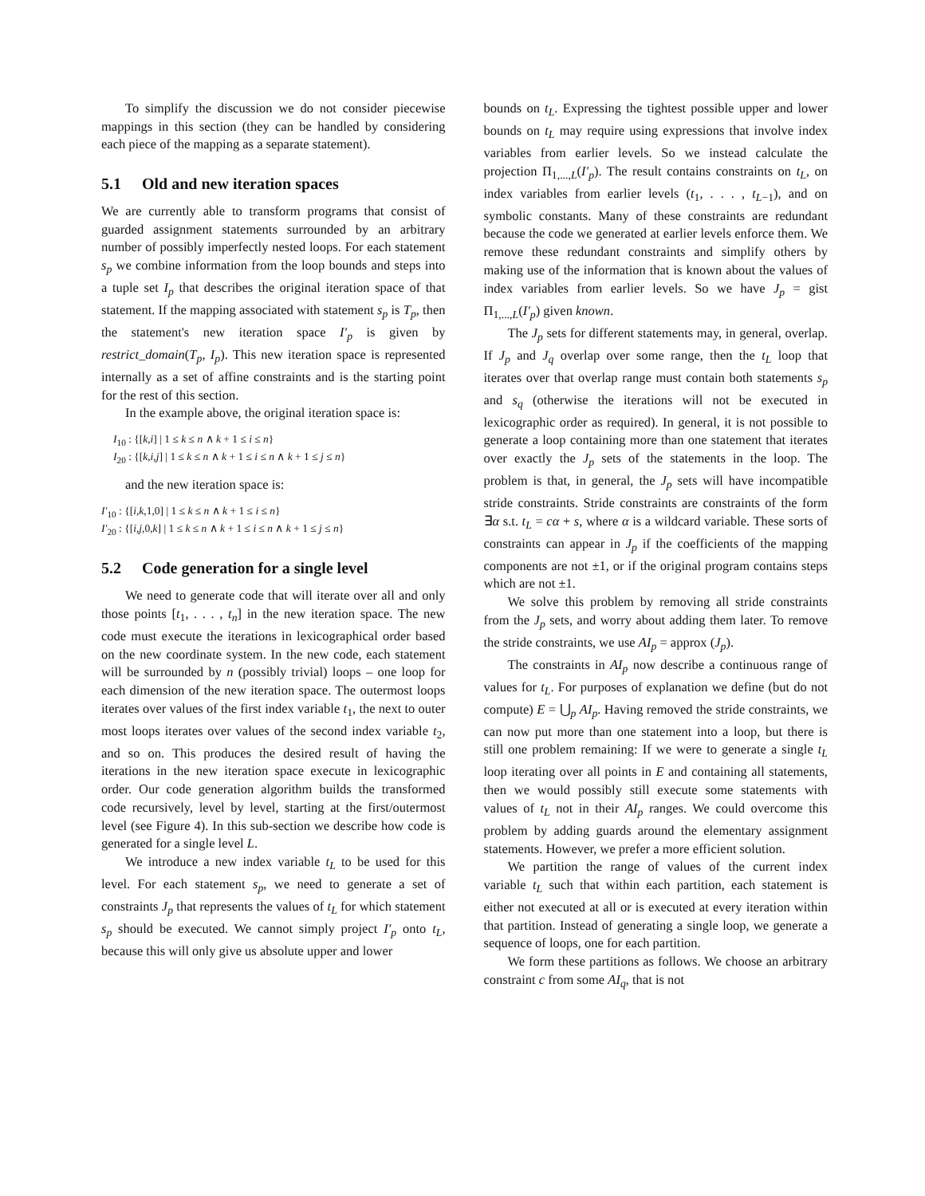To simplify the discussion we do not consider piecewise mappings in this section (they can be handled by considering each piece of the mapping as a separate statement).
5.1 Old and new iteration spaces
We are currently able to transform programs that consist of guarded assignment statements surrounded by an arbitrary number of possibly imperfectly nested loops. For each statement s<sub>p</sub> we combine information from the loop bounds and steps into a tuple set I<sub>p</sub> that describes the original iteration space of that statement. If the mapping associated with statement s<sub>p</sub> is T<sub>p</sub>, then the statement's new iteration space I′<sub>p</sub> is given by restrict_domain(T<sub>p</sub>, I<sub>p</sub>). This new iteration space is represented internally as a set of affine constraints and is the starting point for the rest of this section.
In the example above, the original iteration space is:
I<sub>10</sub> : {[k,i] | 1 ≤ k ≤ n ∧ k + 1 ≤ i ≤ n}
I<sub>20</sub> : {[k,i,j] | 1 ≤ k ≤ n ∧ k + 1 ≤ i ≤ n ∧ k + 1 ≤ j ≤ n}
and the new iteration space is:
I′<sub>10</sub> : {[i,k,1,0] | 1 ≤ k ≤ n ∧ k + 1 ≤ i ≤ n}
I′<sub>20</sub> : {[i,j,0,k] | 1 ≤ k ≤ n ∧ k + 1 ≤ i ≤ n ∧ k + 1 ≤ j ≤ n}
5.2 Code generation for a single level
We need to generate code that will iterate over all and only those points [t<sub>1</sub>, . . . , t<sub>n</sub>] in the new iteration space. The new code must execute the iterations in lexicographical order based on the new coordinate system. In the new code, each statement will be surrounded by n (possibly trivial) loops – one loop for each dimension of the new iteration space. The outermost loops iterates over values of the first index variable t<sub>1</sub>, the next to outer most loops iterates over values of the second index variable t<sub>2</sub>, and so on. This produces the desired result of having the iterations in the new iteration space execute in lexicographic order. Our code generation algorithm builds the transformed code recursively, level by level, starting at the first/outermost level (see Figure 4). In this sub-section we describe how code is generated for a single level L.
We introduce a new index variable t<sub>L</sub> to be used for this level. For each statement s<sub>p</sub>, we need to generate a set of constraints J<sub>p</sub> that represents the values of t<sub>L</sub> for which statement s<sub>p</sub> should be executed. We cannot simply project I′<sub>p</sub> onto t<sub>L</sub>, because this will only give us absolute upper and lower
bounds on t<sub>L</sub>. Expressing the tightest possible upper and lower bounds on t<sub>L</sub> may require using expressions that involve index variables from earlier levels. So we instead calculate the projection Π<sub>1,...,L</sub>(I′<sub>p</sub>). The result contains constraints on t<sub>L</sub>, on index variables from earlier levels (t<sub>1</sub>, . . . , t<sub>L−1</sub>), and on symbolic constants. Many of these constraints are redundant because the code we generated at earlier levels enforce them. We remove these redundant constraints and simplify others by making use of the information that is known about the values of index variables from earlier levels. So we have J<sub>p</sub> = gist Π<sub>1,...,L</sub>(I′<sub>p</sub>) given known.
The J<sub>p</sub> sets for different statements may, in general, overlap. If J<sub>p</sub> and J<sub>q</sub> overlap over some range, then the t<sub>L</sub> loop that iterates over that overlap range must contain both statements s<sub>p</sub> and s<sub>q</sub> (otherwise the iterations will not be executed in lexicographic order as required). In general, it is not possible to generate a loop containing more than one statement that iterates over exactly the J<sub>p</sub> sets of the statements in the loop. The problem is that, in general, the J<sub>p</sub> sets will have incompatible stride constraints. Stride constraints are constraints of the form ∃α s.t. t<sub>L</sub> = cα + s, where α is a wildcard variable. These sorts of constraints can appear in J<sub>p</sub> if the coefficients of the mapping components are not ±1, or if the original program contains steps which are not ±1.
We solve this problem by removing all stride constraints from the J<sub>p</sub> sets, and worry about adding them later. To remove the stride constraints, we use AI<sub>p</sub> = approx (J<sub>p</sub>).
The constraints in AI<sub>p</sub> now describe a continuous range of values for t<sub>L</sub>. For purposes of explanation we define (but do not compute) E = ⋃<sub>p</sub> AI<sub>p</sub>. Having removed the stride constraints, we can now put more than one statement into a loop, but there is still one problem remaining: If we were to generate a single t<sub>L</sub> loop iterating over all points in E and containing all statements, then we would possibly still execute some statements with values of t<sub>L</sub> not in their AI<sub>p</sub> ranges. We could overcome this problem by adding guards around the elementary assignment statements. However, we prefer a more efficient solution.
We partition the range of values of the current index variable t<sub>L</sub> such that within each partition, each statement is either not executed at all or is executed at every iteration within that partition. Instead of generating a single loop, we generate a sequence of loops, one for each partition.
We form these partitions as follows. We choose an arbitrary constraint c from some AI<sub>q</sub>, that is not